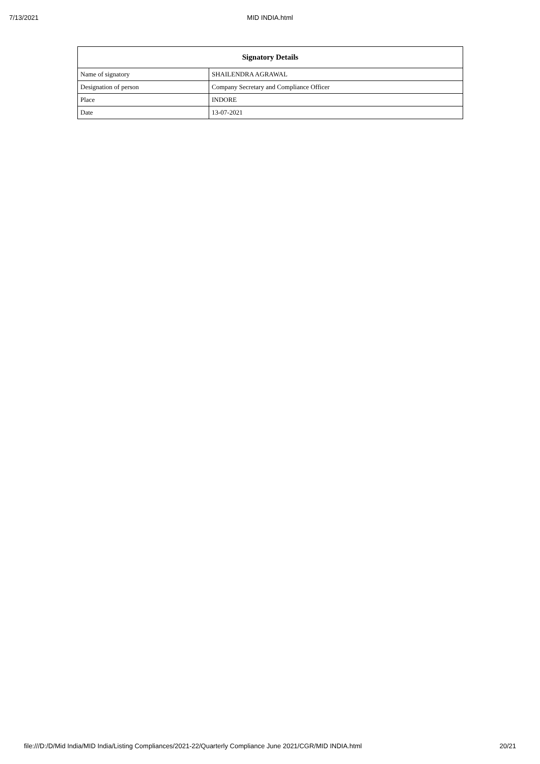7/13/2021 MID INDIA.html
| Signatory Details | |
| --- | --- |
| Name of signatory | SHAILENDRA AGRAWAL |
| Designation of person | Company Secretary and Compliance Officer |
| Place | INDORE |
| Date | 13-07-2021 |
file:///D:/D/Mid India/MID India/Listing Compliances/2021-22/Quarterly Compliance June 2021/CGR/MID INDIA.html 20/21